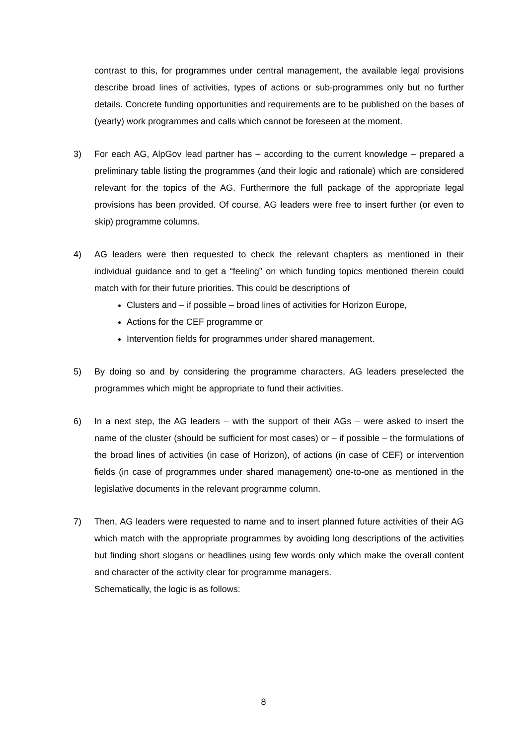contrast to this, for programmes under central management, the available legal provisions describe broad lines of activities, types of actions or sub-programmes only but no further details. Concrete funding opportunities and requirements are to be published on the bases of (yearly) work programmes and calls which cannot be foreseen at the moment.
3) For each AG, AlpGov lead partner has – according to the current knowledge – prepared a preliminary table listing the programmes (and their logic and rationale) which are considered relevant for the topics of the AG. Furthermore the full package of the appropriate legal provisions has been provided. Of course, AG leaders were free to insert further (or even to skip) programme columns.
4) AG leaders were then requested to check the relevant chapters as mentioned in their individual guidance and to get a “feeling” on which funding topics mentioned therein could match with for their future priorities. This could be descriptions of
Clusters and – if possible – broad lines of activities for Horizon Europe,
Actions for the CEF programme or
Intervention fields for programmes under shared management.
5) By doing so and by considering the programme characters, AG leaders preselected the programmes which might be appropriate to fund their activities.
6) In a next step, the AG leaders – with the support of their AGs – were asked to insert the name of the cluster (should be sufficient for most cases) or – if possible – the formulations of the broad lines of activities (in case of Horizon), of actions (in case of CEF) or intervention fields (in case of programmes under shared management) one-to-one as mentioned in the legislative documents in the relevant programme column.
7) Then, AG leaders were requested to name and to insert planned future activities of their AG which match with the appropriate programmes by avoiding long descriptions of the activities but finding short slogans or headlines using few words only which make the overall content and character of the activity clear for programme managers.
Schematically, the logic is as follows:
8